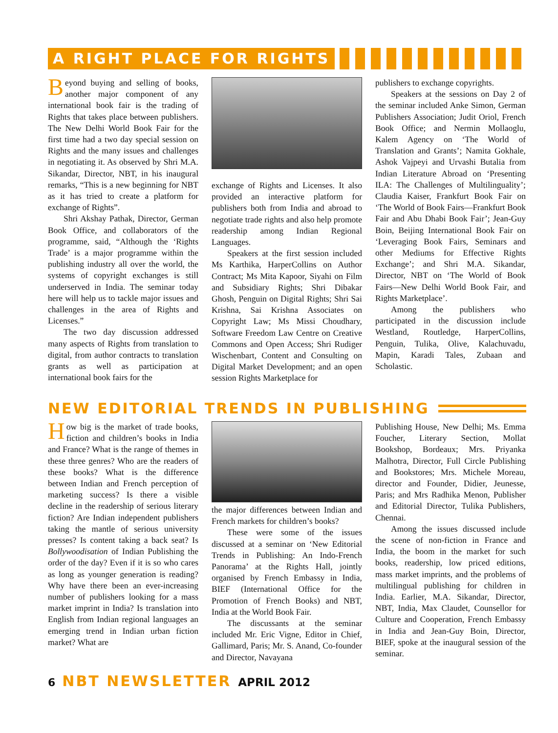A RIGHT PLACE FOR RIGHTS
Beyond buying and selling of books, another major component of any international book fair is the trading of Rights that takes place between publishers. The New Delhi World Book Fair for the first time had a two day special session on Rights and the many issues and challenges in negotiating it. As observed by Shri M.A. Sikandar, Director, NBT, in his inaugural remarks, “This is a new beginning for NBT as it has tried to create a platform for exchange of Rights”.
Shri Akshay Pathak, Director, German Book Office, and collaborators of the programme, said, “Although the ‘Rights Trade’ is a major programme within the publishing industry all over the world, the systems of copyright exchanges is still underserved in India. The seminar today here will help us to tackle major issues and challenges in the area of Rights and Licenses.”
The two day discussion addressed many aspects of Rights from translation to digital, from author contracts to translation grants as well as participation at international book fairs for the
exchange of Rights and Licenses. It also provided an interactive platform for publishers both from India and abroad to negotiate trade rights and also help promote readership among Indian Regional Languages.
Speakers at the first session included Ms Karthika, HarperCollins on Author Contract; Ms Mita Kapoor, Siyahi on Film and Subsidiary Rights; Shri Dibakar Ghosh, Penguin on Digital Rights; Shri Sai Krishna, Sai Krishna Associates on Copyright Law; Ms Missi Choudhary, Software Freedom Law Centre on Creative Commons and Open Access; Shri Rudiger Wischenbart, Content and Consulting on Digital Market Development; and an open session Rights Marketplace for
publishers to exchange copyrights.
Speakers at the sessions on Day 2 of the seminar included Anke Simon, German Publishers Association; Judit Oriol, French Book Office; and Nermin Mollaoglu, Kalem Agency on ‘The World of Translation and Grants’; Namita Gokhale, Ashok Vajpeyi and Urvashi Butalia from Indian Literature Abroad on ‘Presenting ILA: The Challenges of Multilinguality’; Claudia Kaiser, Frankfurt Book Fair on ‘The World of Book Fairs—Frankfurt Book Fair and Abu Dhabi Book Fair’; Jean-Guy Boin, Beijing International Book Fair on ‘Leveraging Book Fairs, Seminars and other Mediums for Effective Rights Exchange’; and Shri M.A. Sikandar, Director, NBT on ‘The World of Book Fairs—New Delhi World Book Fair, and Rights Marketplace’.
Among the publishers who participated in the discussion include Westland, Routledge, HarperCollins, Penguin, Tulika, Olive, Kalachuvadu, Mapin, Karadi Tales, Zubaan and Scholastic.
NEW EDITORIAL TRENDS IN PUBLISHING
How big is the market of trade books, fiction and children’s books in India and France? What is the range of themes in these three genres? Who are the readers of these books? What is the difference between Indian and French perception of marketing success? Is there a visible decline in the readership of serious literary fiction? Are Indian independent publishers taking the mantle of serious university presses? Is content taking a back seat? Is Bollywoodisation of Indian Publishing the order of the day? Even if it is so who cares as long as younger generation is reading? Why have there been an ever-increasing number of publishers looking for a mass market imprint in India? Is translation into English from Indian regional languages an emerging trend in Indian urban fiction market? What are
the major differences between Indian and French markets for children’s books?
These were some of the issues discussed at a seminar on ‘New Editorial Trends in Publishing: An Indo-French Panorama’ at the Rights Hall, jointly organised by French Embassy in India, BIEF (International Office for the Promotion of French Books) and NBT, India at the World Book Fair.
The discussants at the seminar included Mr. Eric Vigne, Editor in Chief, Gallimard, Paris; Mr. S. Anand, Co-founder and Director, Navayana
Publishing House, New Delhi; Ms. Emma Foucher, Literary Section, Mollat Bookshop, Bordeaux; Mrs. Priyanka Malhotra, Director, Full Circle Publishing and Bookstores; Mrs. Michele Moreau, director and Founder, Didier, Jeunesse, Paris; and Mrs Radhika Menon, Publisher and Editorial Director, Tulika Publishers, Chennai.
Among the issues discussed include the scene of non-fiction in France and India, the boom in the market for such books, readership, low priced editions, mass market imprints, and the problems of multilingual publishing for children in India. Earlier, M.A. Sikandar, Director, NBT, India, Max Claudet, Counsellor for Culture and Cooperation, French Embassy in India and Jean-Guy Boin, Director, BIEF, spoke at the inaugural session of the seminar.
6 NBT NEWSLETTER APRIL 2012